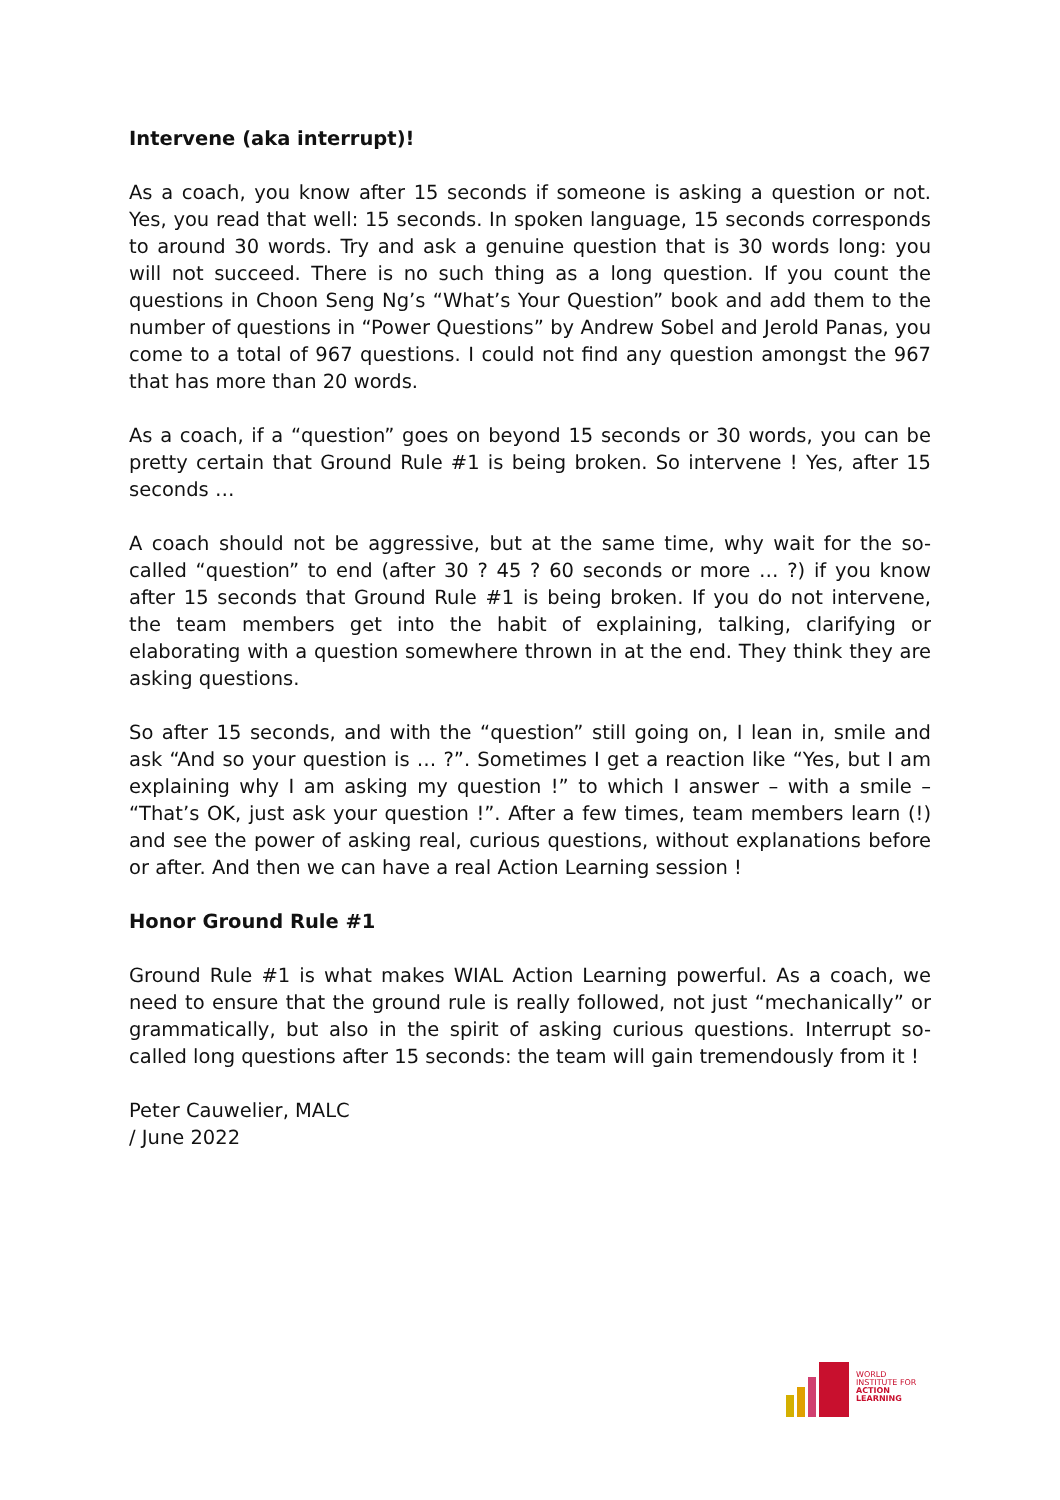Intervene (aka interrupt)!
As a coach, you know after 15 seconds if someone is asking a question or not. Yes, you read that well: 15 seconds. In spoken language, 15 seconds corresponds to around 30 words. Try and ask a genuine question that is 30 words long: you will not succeed. There is no such thing as a long question. If you count the questions in Choon Seng Ng’s “What’s Your Question” book and add them to the number of questions in “Power Questions” by Andrew Sobel and Jerold Panas, you come to a total of 967 questions. I could not find any question amongst the 967 that has more than 20 words.
As a coach, if a “question” goes on beyond 15 seconds or 30 words, you can be pretty certain that Ground Rule #1 is being broken. So intervene ! Yes, after 15 seconds …
A coach should not be aggressive, but at the same time, why wait for the so-called “question” to end (after 30 ? 45 ? 60 seconds or more … ?) if you know after 15 seconds that Ground Rule #1 is being broken. If you do not intervene, the team members get into the habit of explaining, talking, clarifying or elaborating with a question somewhere thrown in at the end. They think they are asking questions.
So after 15 seconds, and with the “question” still going on, I lean in, smile and ask “And so your question is … ?”. Sometimes I get a reaction like “Yes, but I am explaining why I am asking my question !” to which I answer – with a smile – “That’s OK, just ask your question !”. After a few times, team members learn (!) and see the power of asking real, curious questions, without explanations before or after. And then we can have a real Action Learning session !
Honor Ground Rule #1
Ground Rule #1 is what makes WIAL Action Learning powerful. As a coach, we need to ensure that the ground rule is really followed, not just “mechanically” or grammatically, but also in the spirit of asking curious questions. Interrupt so-called long questions after 15 seconds: the team will gain tremendously from it !
Peter Cauwelier, MALC
/ June 2022
WORLD
INSTITUTE FOR
ACTION
LEARNING